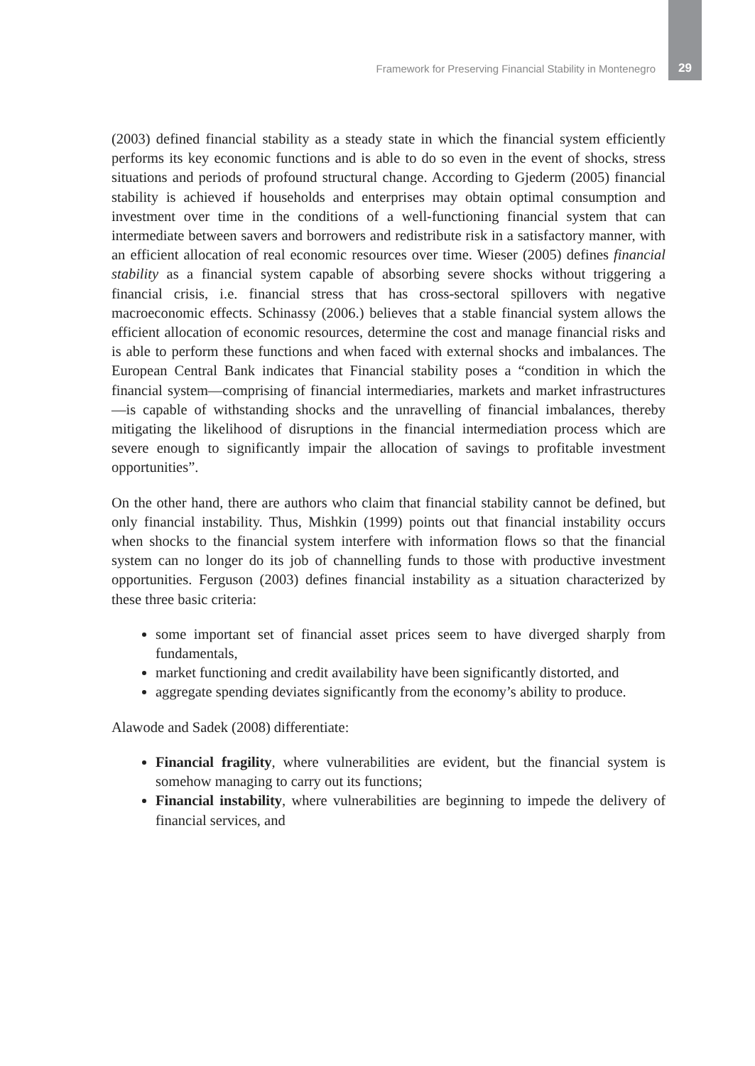Framework for Preserving Financial Stability in Montenegro 29
(2003) defined financial stability as a steady state in which the financial system efficiently performs its key economic functions and is able to do so even in the event of shocks, stress situations and periods of profound structural change. According to Gjederm (2005) financial stability is achieved if households and enterprises may obtain optimal consumption and investment over time in the conditions of a well-functioning financial system that can intermediate between savers and borrowers and redistribute risk in a satisfactory manner, with an efficient allocation of real economic resources over time. Wieser (2005) defines financial stability as a financial system capable of absorbing severe shocks without triggering a financial crisis, i.e. financial stress that has cross-sectoral spillovers with negative macroeconomic effects. Schinassy (2006.) believes that a stable financial system allows the efficient allocation of economic resources, determine the cost and manage financial risks and is able to perform these functions and when faced with external shocks and imbalances. The European Central Bank indicates that Financial stability poses a “condition in which the financial system—comprising of financial intermediaries, markets and market infrastructures—is capable of withstanding shocks and the unravelling of financial imbalances, thereby mitigating the likelihood of disruptions in the financial intermediation process which are severe enough to significantly impair the allocation of savings to profitable investment opportunities”.
On the other hand, there are authors who claim that financial stability cannot be defined, but only financial instability. Thus, Mishkin (1999) points out that financial instability occurs when shocks to the financial system interfere with information flows so that the financial system can no longer do its job of channelling funds to those with productive investment opportunities. Ferguson (2003) defines financial instability as a situation characterized by these three basic criteria:
some important set of financial asset prices seem to have diverged sharply from fundamentals,
market functioning and credit availability have been significantly distorted, and
aggregate spending deviates significantly from the economy’s ability to produce.
Alawode and Sadek (2008) differentiate:
Financial fragility, where vulnerabilities are evident, but the financial system is somehow managing to carry out its functions;
Financial instability, where vulnerabilities are beginning to impede the delivery of financial services, and